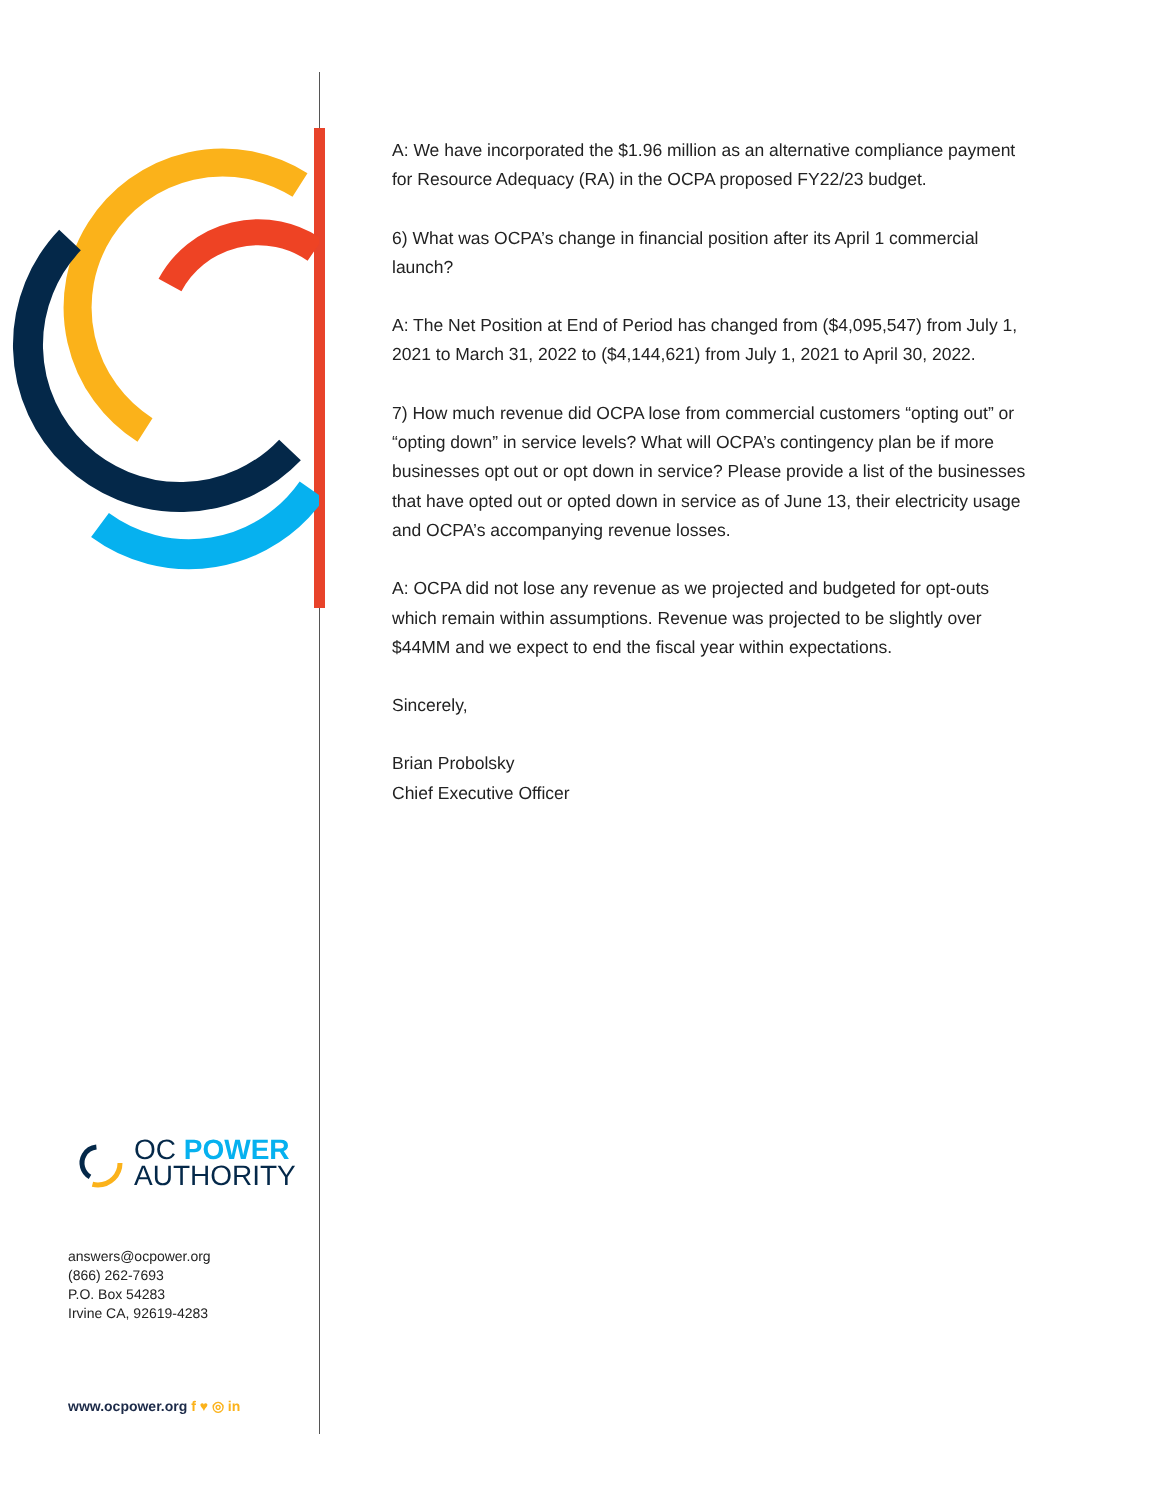A: We have incorporated the $1.96 million as an alternative compliance payment for Resource Adequacy (RA) in the OCPA proposed FY22/23 budget.
6) What was OCPA’s change in financial position after its April 1 commercial launch?
A: The Net Position at End of Period has changed from ($4,095,547) from July 1, 2021 to March 31, 2022 to ($4,144,621) from July 1, 2021 to April 30, 2022.
7) How much revenue did OCPA lose from commercial customers “opting out” or “opting down” in service levels? What will OCPA’s contingency plan be if more businesses opt out or opt down in service? Please provide a list of the businesses that have opted out or opted down in service as of June 13, their electricity usage and OCPA’s accompanying revenue losses.
A: OCPA did not lose any revenue as we projected and budgeted for opt-outs which remain within assumptions. Revenue was projected to be slightly over $44MM and we expect to end the fiscal year within expectations.
Sincerely,
Brian Probolsky
Chief Executive Officer
OC POWER
AUTHORITY
answers@ocpower.org
(866) 262-7693
P.O. Box 54283
Irvine CA, 92619-4283
www.ocpower.org f ♥ ◎ in